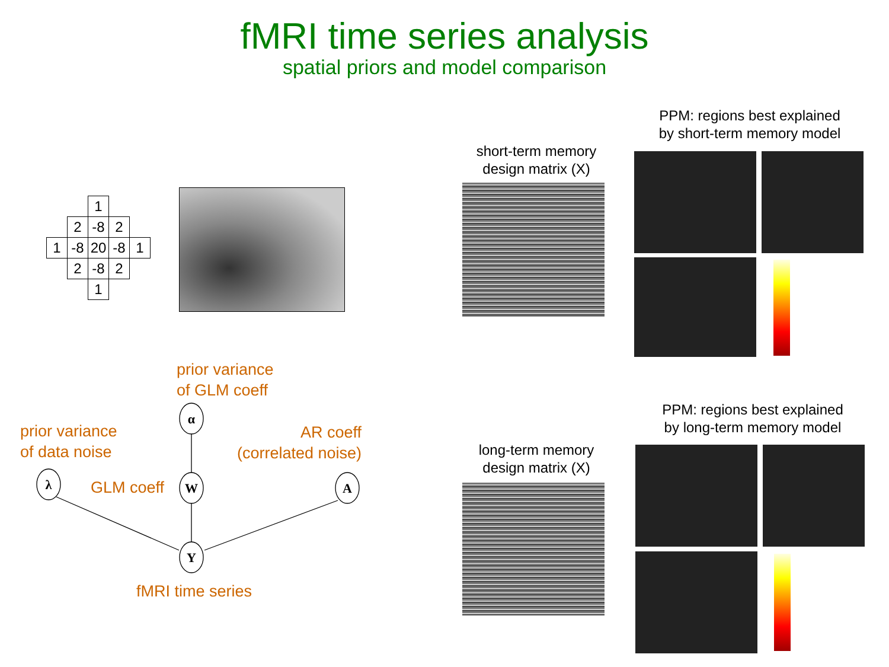fMRI time series analysis
spatial priors and model comparison
| | | 1 | | |
| | 2 | -8 | 2 | |
| 1 | -8 | 20 | -8 | 1 |
| | 2 | -8 | 2 | |
| | | 1 | | |
prior variance
of GLM coeff
prior variance
of data noise
AR coeff
(correlated noise)
GLM coeff
fMRI time series
α
W
λ
A
Y
short-term memory
design matrix (X)
PPM: regions best explained
by short-term memory model
long-term memory
design matrix (X)
PPM: regions best explained
by long-term memory model